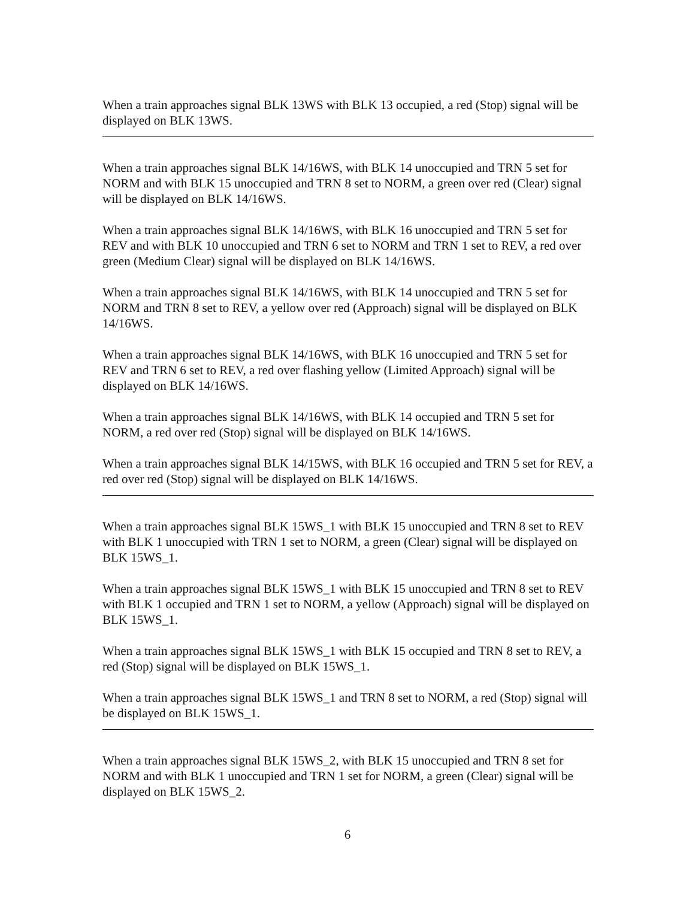When a train approaches signal BLK 13WS with BLK 13 occupied, a red (Stop) signal will be displayed on BLK 13WS.
When a train approaches signal BLK 14/16WS, with BLK 14 unoccupied and TRN 5 set for NORM and with BLK 15 unoccupied and TRN 8 set to NORM, a green over red (Clear) signal will be displayed on BLK 14/16WS.
When a train approaches signal BLK 14/16WS, with BLK 16 unoccupied and TRN 5 set for REV and with BLK 10 unoccupied and TRN 6 set to NORM and TRN 1 set to REV, a red over green (Medium Clear) signal will be displayed on BLK 14/16WS.
When a train approaches signal BLK 14/16WS, with BLK 14 unoccupied and TRN 5 set for NORM and TRN 8 set to REV, a yellow over red (Approach) signal will be displayed on BLK 14/16WS.
When a train approaches signal BLK 14/16WS, with BLK 16 unoccupied and TRN 5 set for REV and TRN 6 set to REV, a red over flashing yellow (Limited Approach) signal will be displayed on BLK 14/16WS.
When a train approaches signal BLK 14/16WS, with BLK 14 occupied and TRN 5 set for NORM, a red over red (Stop) signal will be displayed on BLK 14/16WS.
When a train approaches signal BLK 14/15WS, with BLK 16 occupied and TRN 5 set for REV, a red over red (Stop) signal will be displayed on BLK 14/16WS.
When a train approaches signal BLK 15WS_1 with BLK 15 unoccupied and TRN 8 set to REV with BLK 1 unoccupied with TRN 1 set to NORM, a green (Clear) signal will be displayed on BLK 15WS_1.
When a train approaches signal BLK 15WS_1 with BLK 15 unoccupied and TRN 8 set to REV with BLK 1 occupied and TRN 1 set to NORM, a yellow (Approach) signal will be displayed on BLK 15WS_1.
When a train approaches signal BLK 15WS_1 with BLK 15 occupied and TRN 8 set to REV, a red (Stop) signal will be displayed on BLK 15WS_1.
When a train approaches signal BLK 15WS_1 and TRN 8 set to NORM, a red (Stop) signal will be displayed on BLK 15WS_1.
When a train approaches signal BLK 15WS_2, with BLK 15 unoccupied and TRN 8 set for NORM and with BLK 1 unoccupied and TRN 1 set for NORM, a green (Clear) signal will be displayed on BLK 15WS_2.
6